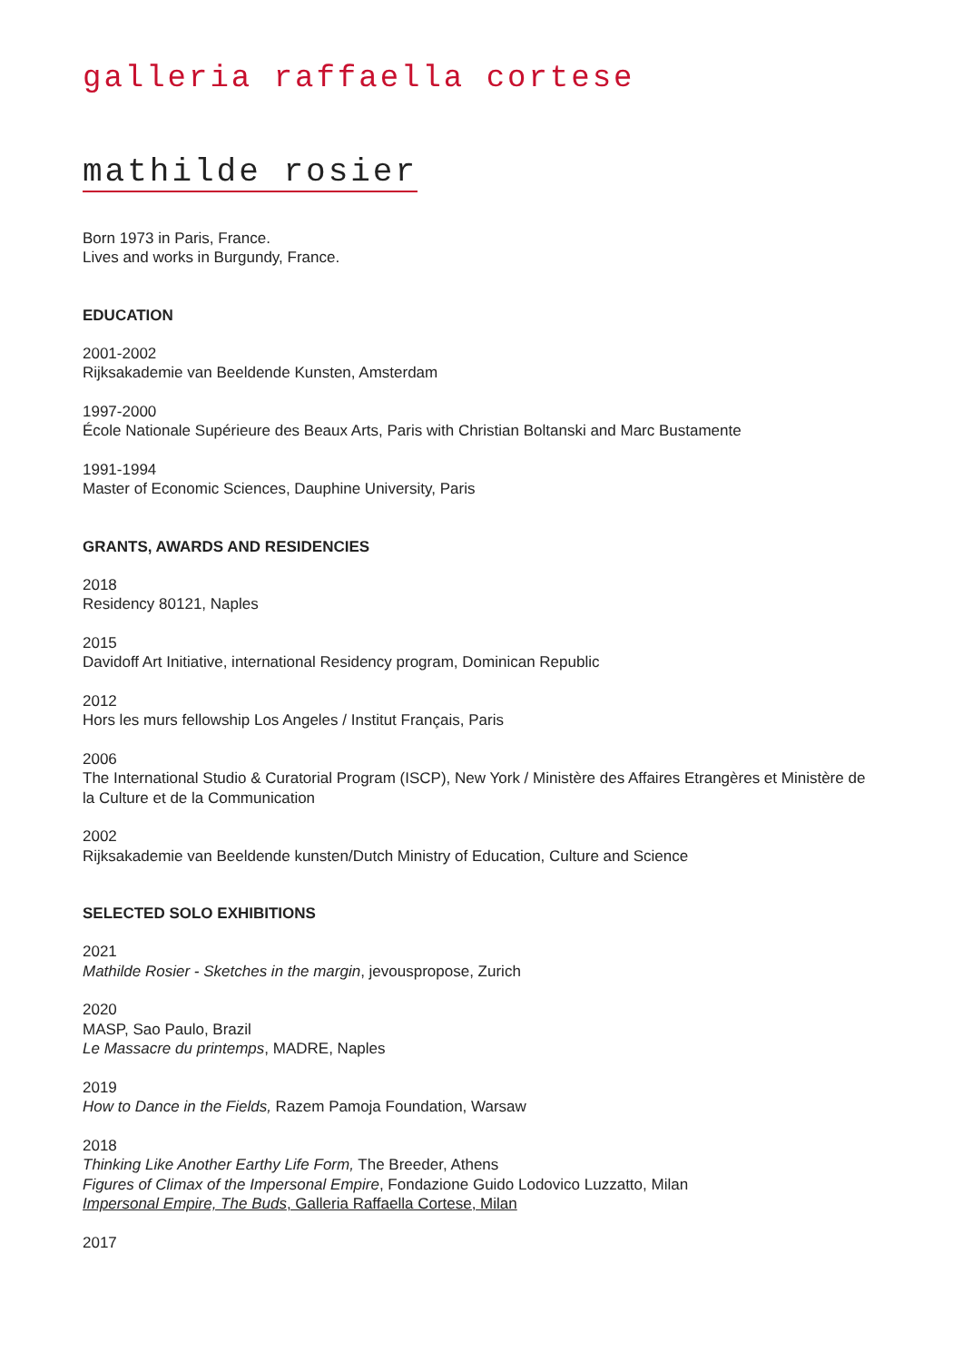galleria raffaella cortese
mathilde rosier
Born 1973 in Paris, France.
Lives and works in Burgundy, France.
EDUCATION
2001-2002
Rijksakademie van Beeldende Kunsten, Amsterdam
1997-2000
École Nationale Supérieure des Beaux Arts, Paris with Christian Boltanski and Marc Bustamente
1991-1994
Master of Economic Sciences, Dauphine University, Paris
GRANTS, AWARDS AND RESIDENCIES
2018
Residency 80121, Naples
2015
Davidoff Art Initiative, international Residency program, Dominican Republic
2012
Hors les murs fellowship Los Angeles / Institut Français, Paris
2006
The International Studio & Curatorial Program (ISCP), New York / Ministère des Affaires Etrangères et Ministère de la Culture et de la Communication
2002
Rijksakademie van Beeldende kunsten/Dutch Ministry of Education, Culture and Science
SELECTED SOLO EXHIBITIONS
2021
Mathilde Rosier - Sketches in the margin, jevouspropose, Zurich
2020
MASP, Sao Paulo, Brazil
Le Massacre du printemps, MADRE, Naples
2019
How to Dance in the Fields, Razem Pamoja Foundation, Warsaw
2018
Thinking Like Another Earthy Life Form, The Breeder, Athens
Figures of Climax of the Impersonal Empire, Fondazione Guido Lodovico Luzzatto, Milan
Impersonal Empire, The Buds, Galleria Raffaella Cortese, Milan
2017